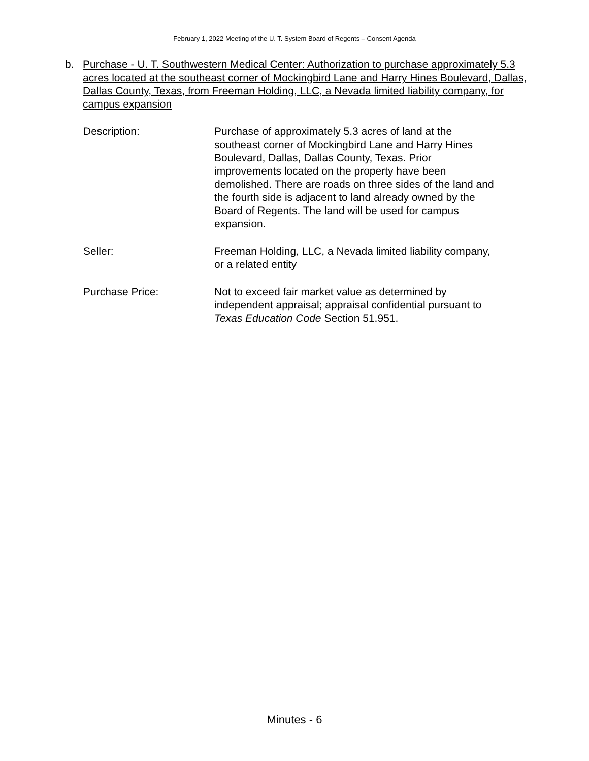February 1, 2022 Meeting of the U. T. System Board of Regents – Consent Agenda
b. Purchase - U. T. Southwestern Medical Center: Authorization to purchase approximately 5.3 acres located at the southeast corner of Mockingbird Lane and Harry Hines Boulevard, Dallas, Dallas County, Texas, from Freeman Holding, LLC, a Nevada limited liability company, for campus expansion
| Description: | Purchase of approximately 5.3 acres of land at the southeast corner of Mockingbird Lane and Harry Hines Boulevard, Dallas, Dallas County, Texas. Prior improvements located on the property have been demolished. There are roads on three sides of the land and the fourth side is adjacent to land already owned by the Board of Regents. The land will be used for campus expansion. |
| Seller: | Freeman Holding, LLC, a Nevada limited liability company, or a related entity |
| Purchase Price: | Not to exceed fair market value as determined by independent appraisal; appraisal confidential pursuant to Texas Education Code Section 51.951. |
Minutes - 6